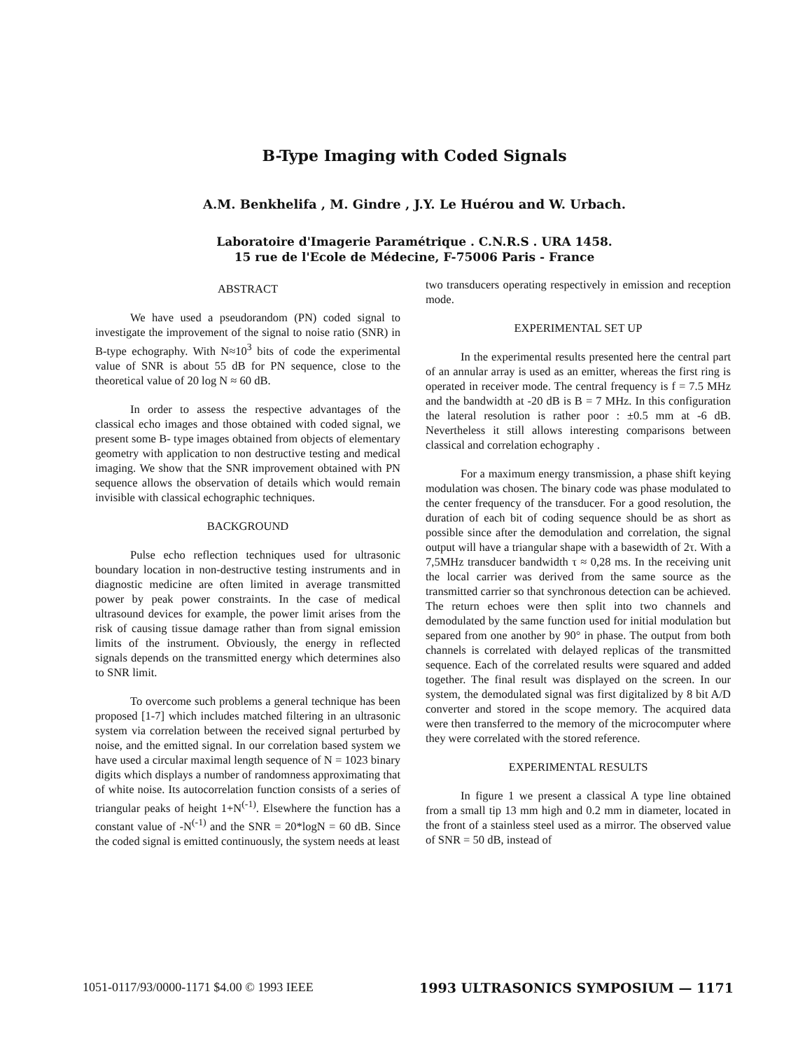B-Type Imaging with Coded Signals
A.M. Benkhelifa , M. Gindre , J.Y. Le Huérou and W. Urbach.
Laboratoire d'Imagerie Paramétrique . C.N.R.S . URA 1458.
15 rue de l'Ecole de Médecine, F-75006 Paris - France
ABSTRACT
We have used a pseudorandom (PN) coded signal to investigate the improvement of the signal to noise ratio (SNR) in B-type echography. With N≈10<sup>3</sup> bits of code the experimental value of SNR is about 55 dB for PN sequence, close to the theoretical value of 20 log N ≈ 60 dB.
In order to assess the respective advantages of the classical echo images and those obtained with coded signal, we present some B- type images obtained from objects of elementary geometry with application to non destructive testing and medical imaging. We show that the SNR improvement obtained with PN sequence allows the observation of details which would remain invisible with classical echographic techniques.
BACKGROUND
Pulse echo reflection techniques used for ultrasonic boundary location in non-destructive testing instruments and in diagnostic medicine are often limited in average transmitted power by peak power constraints. In the case of medical ultrasound devices for example, the power limit arises from the risk of causing tissue damage rather than from signal emission limits of the instrument. Obviously, the energy in reflected signals depends on the transmitted energy which determines also to SNR limit.
To overcome such problems a general technique has been proposed [1-7] which includes matched filtering in an ultrasonic system via correlation between the received signal perturbed by noise, and the emitted signal. In our correlation based system we have used a circular maximal length sequence of N = 1023 binary digits which displays a number of randomness approximating that of white noise. Its autocorrelation function consists of a series of triangular peaks of height 1+N<sup>(-1)</sup>. Elsewhere the function has a constant value of -N<sup>(-1)</sup> and the SNR = 20*logN = 60 dB. Since the coded signal is emitted continuously, the system needs at least
two transducers operating respectively in emission and reception mode.
EXPERIMENTAL SET UP
In the experimental results presented here the central part of an annular array is used as an emitter, whereas the first ring is operated in receiver mode. The central frequency is f = 7.5 MHz and the bandwidth at -20 dB is B = 7 MHz. In this configuration the lateral resolution is rather poor : ±0.5 mm at -6 dB. Nevertheless it still allows interesting comparisons between classical and correlation echography .
For a maximum energy transmission, a phase shift keying modulation was chosen. The binary code was phase modulated to the center frequency of the transducer. For a good resolution, the duration of each bit of coding sequence should be as short as possible since after the demodulation and correlation, the signal output will have a triangular shape with a basewidth of 2τ. With a 7,5MHz transducer bandwidth τ ≈ 0,28 ms. In the receiving unit the local carrier was derived from the same source as the transmitted carrier so that synchronous detection can be achieved. The return echoes were then split into two channels and demodulated by the same function used for initial modulation but separed from one another by 90° in phase. The output from both channels is correlated with delayed replicas of the transmitted sequence. Each of the correlated results were squared and added together. The final result was displayed on the screen. In our system, the demodulated signal was first digitalized by 8 bit A/D converter and stored in the scope memory. The acquired data were then transferred to the memory of the microcomputer where they were correlated with the stored reference.
EXPERIMENTAL RESULTS
In figure 1 we present a classical A type line obtained from a small tip 13 mm high and 0.2 mm in diameter, located in the front of a stainless steel used as a mirror. The observed value of SNR = 50 dB, instead of
1051-0117/93/0000-1171 $4.00 © 1993 IEEE 1993 ULTRASONICS SYMPOSIUM — 1171